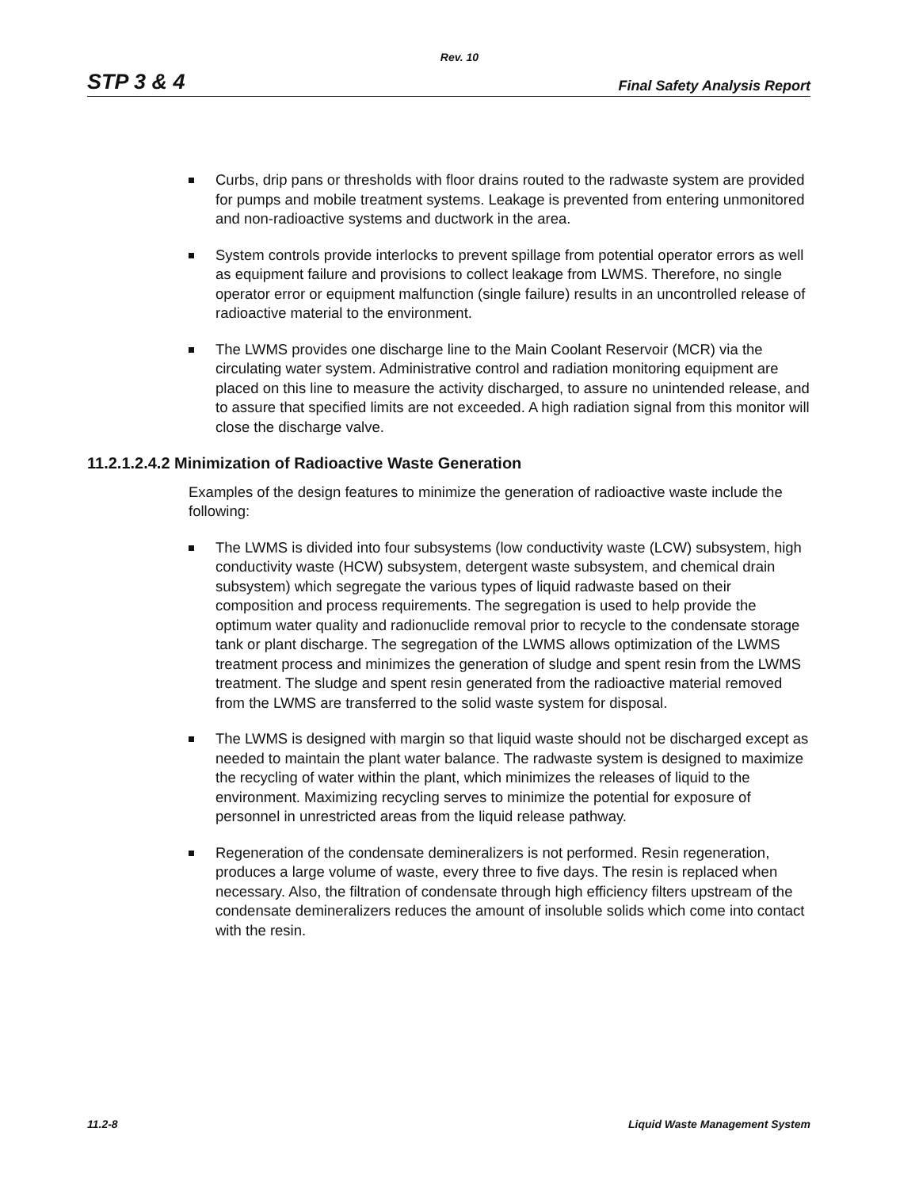Rev. 10
STP 3 & 4 Final Safety Analysis Report
Curbs, drip pans or thresholds with floor drains routed to the radwaste system are provided for pumps and mobile treatment systems. Leakage is prevented from entering unmonitored and non-radioactive systems and ductwork in the area.
System controls provide interlocks to prevent spillage from potential operator errors as well as equipment failure and provisions to collect leakage from LWMS. Therefore, no single operator error or equipment malfunction (single failure) results in an uncontrolled release of radioactive material to the environment.
The LWMS provides one discharge line to the Main Coolant Reservoir (MCR) via the circulating water system. Administrative control and radiation monitoring equipment are placed on this line to measure the activity discharged, to assure no unintended release, and to assure that specified limits are not exceeded. A high radiation signal from this monitor will close the discharge valve.
11.2.1.2.4.2 Minimization of Radioactive Waste Generation
Examples of the design features to minimize the generation of radioactive waste include the following:
The LWMS is divided into four subsystems (low conductivity waste (LCW) subsystem, high conductivity waste (HCW) subsystem, detergent waste subsystem, and chemical drain subsystem) which segregate the various types of liquid radwaste based on their composition and process requirements. The segregation is used to help provide the optimum water quality and radionuclide removal prior to recycle to the condensate storage tank or plant discharge. The segregation of the LWMS allows optimization of the LWMS treatment process and minimizes the generation of sludge and spent resin from the LWMS treatment. The sludge and spent resin generated from the radioactive material removed from the LWMS are transferred to the solid waste system for disposal.
The LWMS is designed with margin so that liquid waste should not be discharged except as needed to maintain the plant water balance. The radwaste system is designed to maximize the recycling of water within the plant, which minimizes the releases of liquid to the environment. Maximizing recycling serves to minimize the potential for exposure of personnel in unrestricted areas from the liquid release pathway.
Regeneration of the condensate demineralizers is not performed. Resin regeneration, produces a large volume of waste, every three to five days. The resin is replaced when necessary. Also, the filtration of condensate through high efficiency filters upstream of the condensate demineralizers reduces the amount of insoluble solids which come into contact with the resin.
11.2-8 Liquid Waste Management System